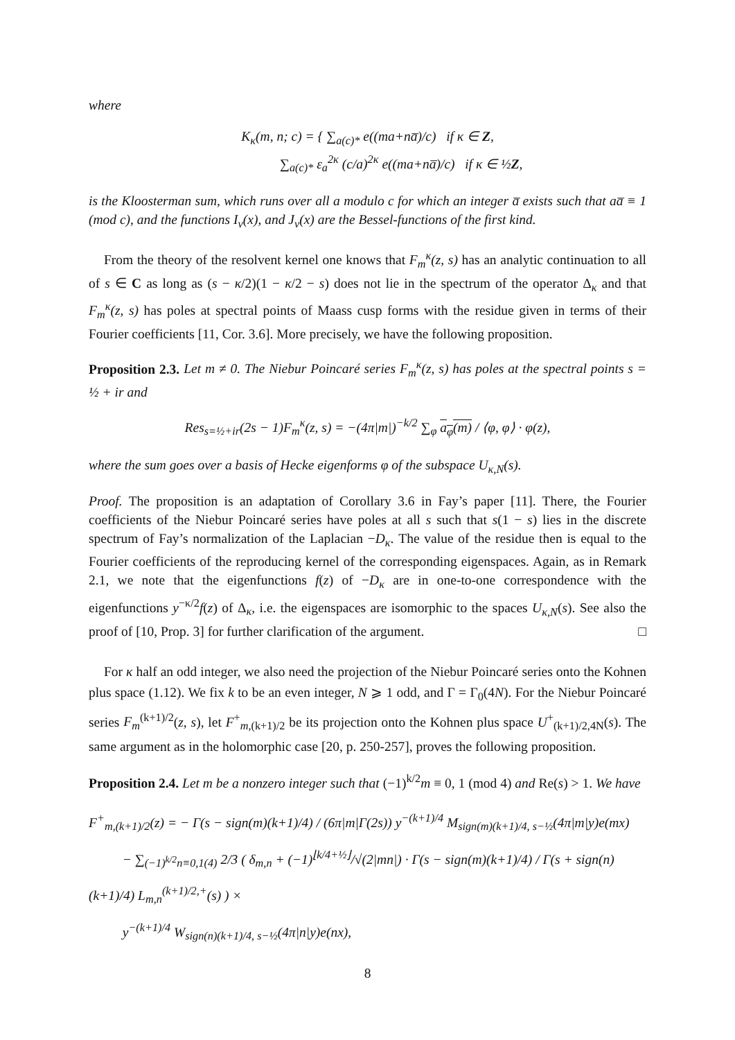where
K<sub>κ</sub>(m, n; c) = { ∑<sub>a(c)*</sub> e((ma+na̅)/c) if κ ∈ Z,
∑<sub>a(c)*</sub> ε<sub>a</sub><sup>2κ</sup> (c/a)<sup>2κ</sup> e((ma+na̅)/c) if κ ∈ ½Z,
is the Kloosterman sum, which runs over all a modulo c for which an integer a̅ exists such that aa̅ ≡ 1 (mod c), and the functions I<sub>ν</sub>(x), and J<sub>ν</sub>(x) are the Bessel-functions of the first kind.
From the theory of the resolvent kernel one knows that F<sub>m</sub><sup>κ</sup>(z, s) has an analytic continuation to all of s ∈ C as long as (s − κ/2)(1 − κ/2 − s) does not lie in the spectrum of the operator Δ<sub>κ</sub> and that F<sub>m</sub><sup>κ</sup>(z, s) has poles at spectral points of Maass cusp forms with the residue given in terms of their Fourier coefficients [11, Cor. 3.6]. More precisely, we have the following proposition.
Proposition 2.3. Let m ≠ 0. The Niebur Poincaré series F<sub>m</sub><sup>κ</sup>(z, s) has poles at the spectral points s = ½ + ir and
Res<sub>s=½+ir</sub>(2s − 1)F<sub>m</sub><sup>κ</sup>(z, s) = −(4π|m|)<sup>−k/2</sup> ∑<sub>φ</sub> a<sub>φ</sub>(m) / ⟨φ, φ⟩ · φ(z),
where the sum goes over a basis of Hecke eigenforms φ of the subspace U<sub>κ,N</sub>(s).
Proof. The proposition is an adaptation of Corollary 3.6 in Fay’s paper [11]. There, the Fourier coefficients of the Niebur Poincaré series have poles at all s such that s(1 − s) lies in the discrete spectrum of Fay’s normalization of the Laplacian −D<sub>κ</sub>. The value of the residue then is equal to the Fourier coefficients of the reproducing kernel of the corresponding eigenspaces. Again, as in Remark 2.1, we note that the eigenfunctions f(z) of −D<sub>κ</sub> are in one-to-one correspondence with the eigenfunctions y<sup>−κ/2</sup>f(z) of Δ<sub>κ</sub>, i.e. the eigenspaces are isomorphic to the spaces U<sub>κ,N</sub>(s). See also the proof of [10, Prop. 3] for further clarification of the argument. □
For κ half an odd integer, we also need the projection of the Niebur Poincaré series onto the Kohnen plus space (1.12). We fix k to be an even integer, N ⩾ 1 odd, and Γ = Γ<sub>0</sub>(4N). For the Niebur Poincaré series F<sub>m</sub><sup>(k+1)/2</sup>(z, s), let F<sup>+</sup><sub>m,(k+1)/2</sub> be its projection onto the Kohnen plus space U<sup>+</sup><sub>(k+1)/2,4N</sub>(s). The same argument as in the holomorphic case [20, p. 250-257], proves the following proposition.
Proposition 2.4. Let m be a nonzero integer such that (−1)<sup>k/2</sup>m ≡ 0, 1 (mod 4) and Re(s) > 1. We have
F<sup>+</sup><sub>m,(k+1)/2</sub>(z) = − Γ(s − sign(m)(k+1)/4) / (6π|m|Γ(2s)) y<sup>−(k+1)/4</sup> M<sub>sign(m)(k+1)/4, s−½</sub>(4π|m|y)e(mx)
− ∑<sub>(−1)<sup>k/2</sup>n≡0,1(4)</sub> 2/3 ( δ<sub>m,n</sub> + (−1)<sup>⌊k/4+½⌋</sup>/√(2|mn|) · Γ(s − sign(m)(k+1)/4) / Γ(s + sign(n)(k+1)/4) L<sub>m,n</sub><sup>(k+1)/2,+</sup>(s) ) ×
y<sup>−(k+1)/4</sup> W<sub>sign(n)(k+1)/4, s−½</sub>(4π|n|y)e(nx),
8